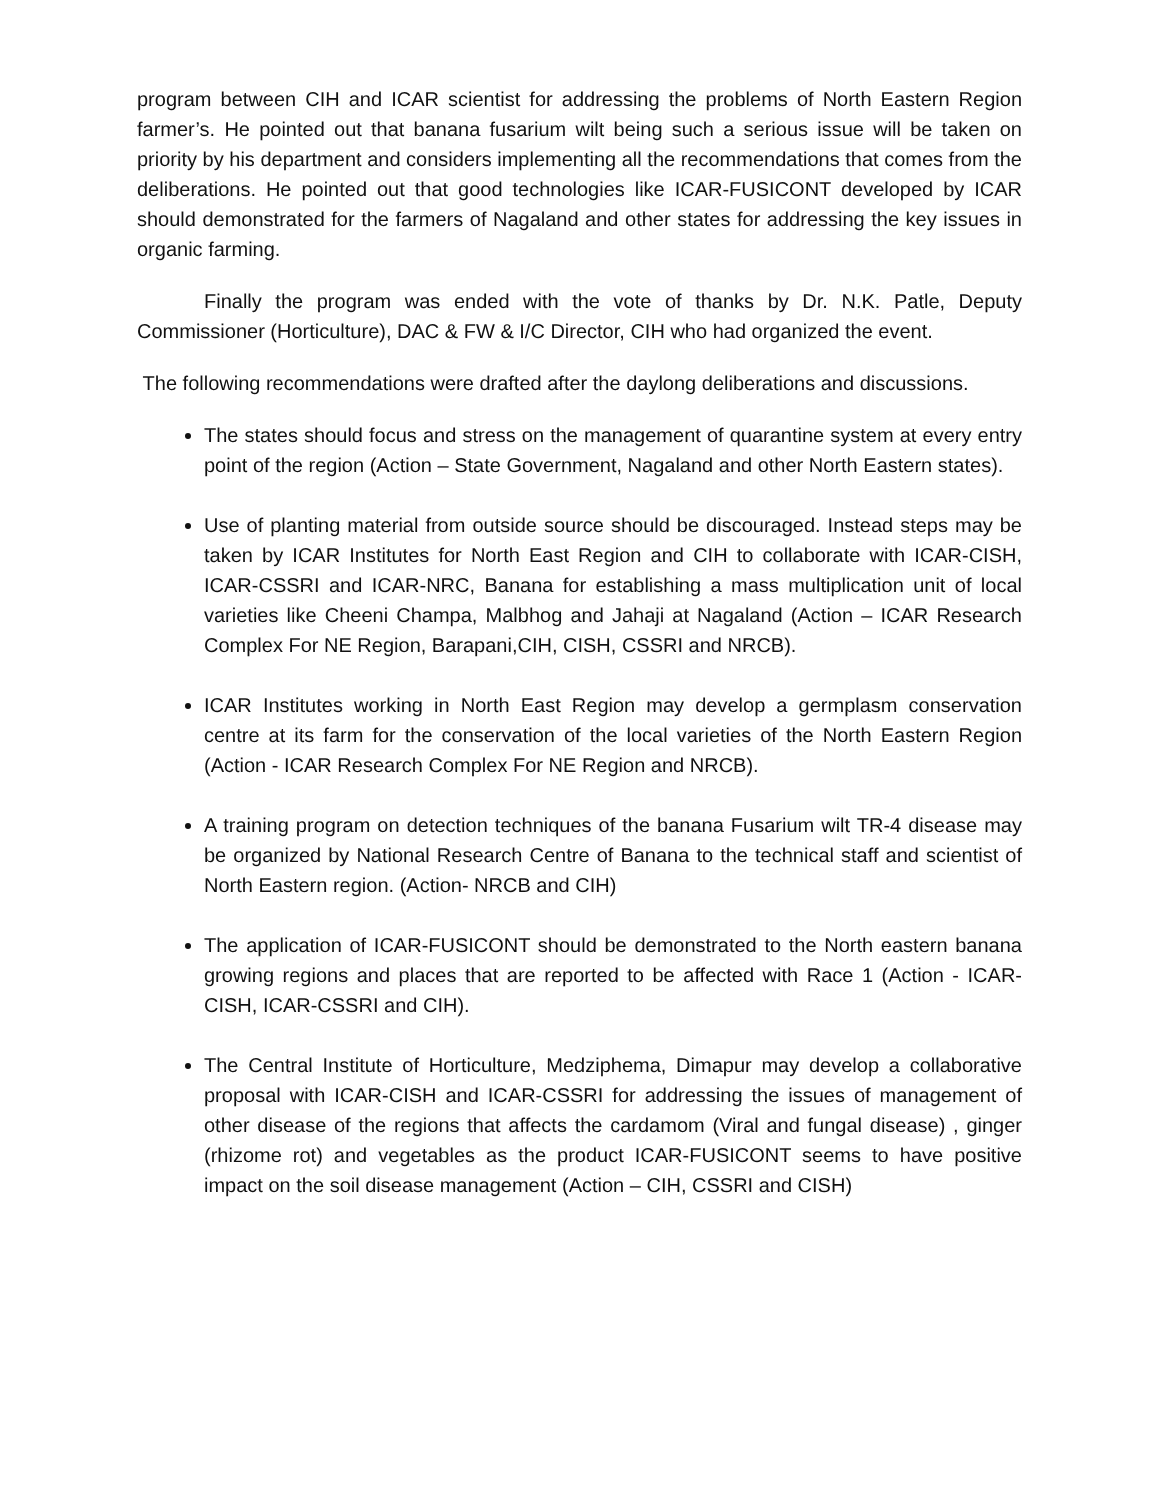program between CIH and ICAR scientist for addressing the problems of North Eastern Region farmer’s. He pointed out that banana fusarium wilt being such a serious issue will be taken on priority by his department and considers implementing all the recommendations that comes from the deliberations. He pointed out that good technologies like ICAR-FUSICONT developed by ICAR should demonstrated for the farmers of Nagaland and other states for addressing the key issues in organic farming.
Finally the program was ended with the vote of thanks by Dr. N.K. Patle, Deputy Commissioner (Horticulture), DAC & FW & I/C Director, CIH who had organized the event.
The following recommendations were drafted after the daylong deliberations and discussions.
The states should focus and stress on the management of quarantine system at every entry point of the region (Action – State Government, Nagaland and other North Eastern states).
Use of planting material from outside source should be discouraged. Instead steps may be taken by ICAR Institutes for North East Region and CIH to collaborate with ICAR-CISH, ICAR-CSSRI and ICAR-NRC, Banana for establishing a mass multiplication unit of local varieties like Cheeni Champa, Malbhog and Jahaji at Nagaland (Action – ICAR Research Complex For NE Region, Barapani,CIH, CISH, CSSRI and NRCB).
ICAR Institutes working in North East Region may develop a germplasm conservation centre at its farm for the conservation of the local varieties of the North Eastern Region (Action - ICAR Research Complex For NE Region and NRCB).
A training program on detection techniques of the banana Fusarium wilt TR-4 disease may be organized by National Research Centre of Banana to the technical staff and scientist of North Eastern region. (Action- NRCB and CIH)
The application of ICAR-FUSICONT should be demonstrated to the North eastern banana growing regions and places that are reported to be affected with Race 1 (Action - ICAR-CISH, ICAR-CSSRI and CIH).
The Central Institute of Horticulture, Medziphema, Dimapur may develop a collaborative proposal with ICAR-CISH and ICAR-CSSRI for addressing the issues of management of other disease of the regions that affects the cardamom (Viral and fungal disease) , ginger (rhizome rot) and vegetables as the product ICAR-FUSICONT seems to have positive impact on the soil disease management (Action – CIH, CSSRI and CISH)